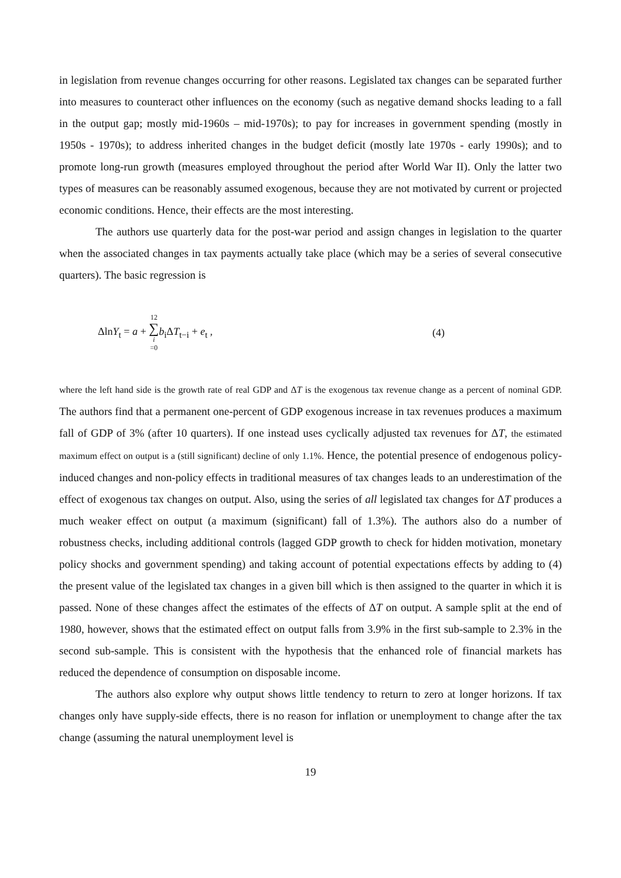in legislation from revenue changes occurring for other reasons. Legislated tax changes can be separated further into measures to counteract other influences on the economy (such as negative demand shocks leading to a fall in the output gap; mostly mid-1960s – mid-1970s); to pay for increases in government spending (mostly in 1950s - 1970s); to address inherited changes in the budget deficit (mostly late 1970s - early 1990s); and to promote long-run growth (measures employed throughout the period after World War II). Only the latter two types of measures can be reasonably assumed exogenous, because they are not motivated by current or projected economic conditions. Hence, their effects are the most interesting.
The authors use quarterly data for the post-war period and assign changes in legislation to the quarter when the associated changes in tax payments actually take place (which may be a series of several consecutive quarters). The basic regression is
ΔlnY<sub>t</sub> = a + 12 ∑ i =0 b<sub>i</sub>ΔT<sub>t−i</sub> + e<sub>t</sub> , (4)
where the left hand side is the growth rate of real GDP and ΔT is the exogenous tax revenue change as a percent of nominal GDP. The authors find that a permanent one-percent of GDP exogenous increase in tax revenues produces a maximum fall of GDP of 3% (after 10 quarters). If one instead uses cyclically adjusted tax revenues for ΔT, the estimated maximum effect on output is a (still significant) decline of only 1.1%. Hence, the potential presence of endogenous policy-induced changes and non-policy effects in traditional measures of tax changes leads to an underestimation of the effect of exogenous tax changes on output. Also, using the series of all legislated tax changes for ΔT produces a much weaker effect on output (a maximum (significant) fall of 1.3%). The authors also do a number of robustness checks, including additional controls (lagged GDP growth to check for hidden motivation, monetary policy shocks and government spending) and taking account of potential expectations effects by adding to (4) the present value of the legislated tax changes in a given bill which is then assigned to the quarter in which it is passed. None of these changes affect the estimates of the effects of ΔT on output. A sample split at the end of 1980, however, shows that the estimated effect on output falls from 3.9% in the first sub-sample to 2.3% in the second sub-sample. This is consistent with the hypothesis that the enhanced role of financial markets has reduced the dependence of consumption on disposable income.
The authors also explore why output shows little tendency to return to zero at longer horizons. If tax changes only have supply-side effects, there is no reason for inflation or unemployment to change after the tax change (assuming the natural unemployment level is
19